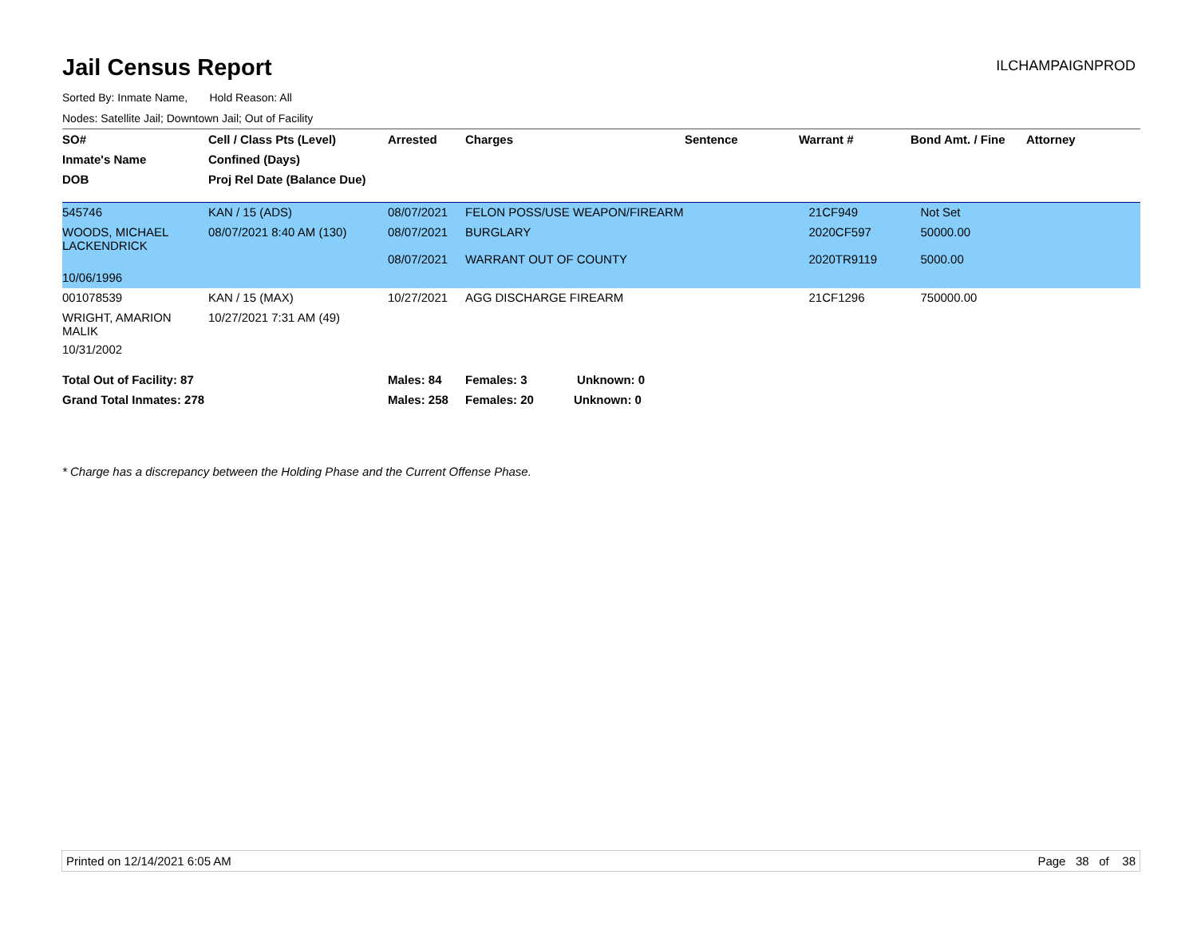Jail Census Report
ILCHAMPAIGNPROD
Sorted By: Inmate Name, Hold Reason: All
Nodes: Satellite Jail; Downtown Jail; Out of Facility
| SO# | Cell / Class Pts (Level) | Arrested | Charges | Sentence | Warrant # | Bond Amt. / Fine | Attorney |
| --- | --- | --- | --- | --- | --- | --- | --- |
| Inmate's Name | Confined (Days) | | | | | | |
| DOB | Proj Rel Date (Balance Due) | | | | | | |
| 545746 | KAN / 15 (ADS) | 08/07/2021 | FELON POSS/USE WEAPON/FIREARM | | 21CF949 | Not Set | |
| WOODS, MICHAEL LACKENDRICK | 08/07/2021 8:40 AM (130) | 08/07/2021 08/07/2021 | BURGLARY WARRANT OUT OF COUNTY | | 2020CF597 2020TR9119 | 50000.00 5000.00 | |
| 10/06/1996 | | | | | | | |
| 001078539 | KAN / 15 (MAX) | 10/27/2021 | AGG DISCHARGE FIREARM | | 21CF1296 | 750000.00 | |
| WRIGHT, AMARION MALIK | 10/27/2021 7:31 AM (49) | | | | | | |
| 10/31/2002 | | | | | | | |
| Total Out of Facility: 87 | | Males: 84 | Females: 3 Unknown: 0 | | | | |
| Grand Total Inmates: 278 | | Males: 258 | Females: 20 Unknown: 0 | | | | |
* Charge has a discrepancy between the Holding Phase and the Current Offense Phase.
Printed on 12/14/2021 6:05 AM Page 38 of 38